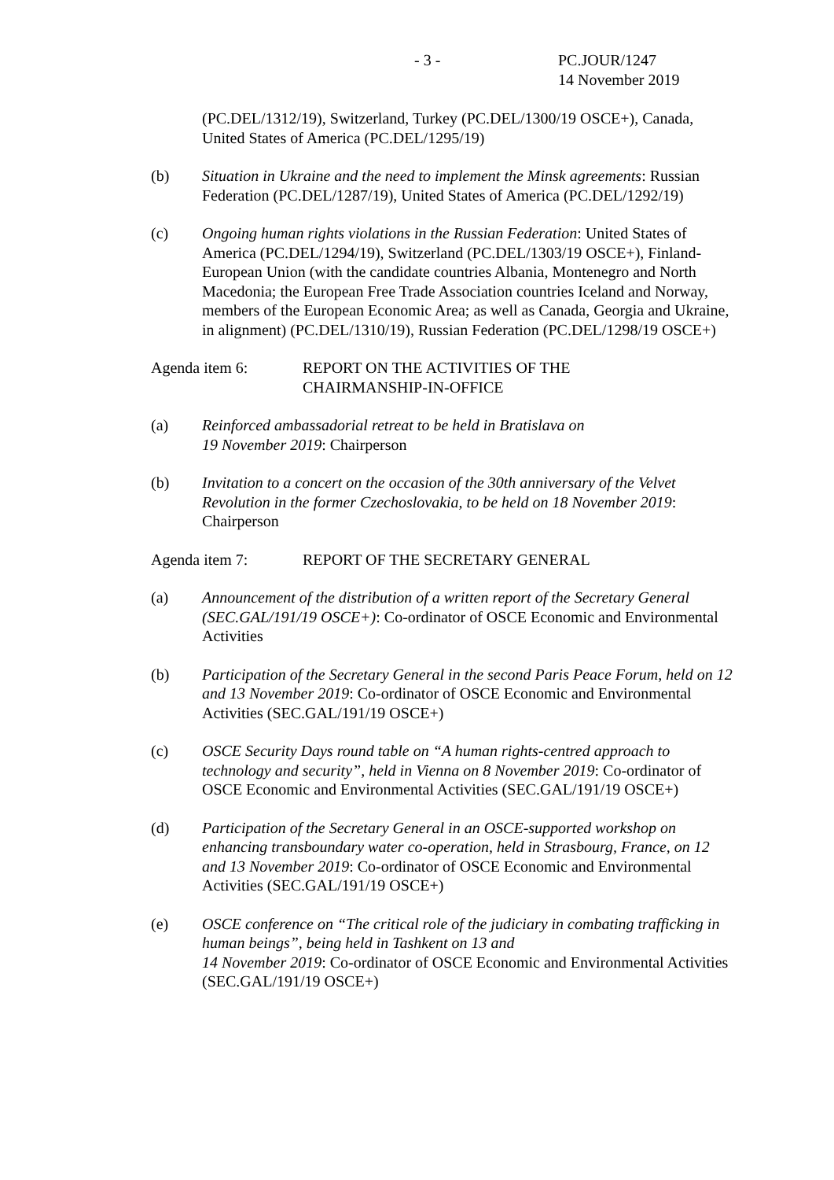- 3 -
PC.JOUR/1247
14 November 2019
(PC.DEL/1312/19), Switzerland, Turkey (PC.DEL/1300/19 OSCE+), Canada, United States of America (PC.DEL/1295/19)
(b) Situation in Ukraine and the need to implement the Minsk agreements: Russian Federation (PC.DEL/1287/19), United States of America (PC.DEL/1292/19)
(c) Ongoing human rights violations in the Russian Federation: United States of America (PC.DEL/1294/19), Switzerland (PC.DEL/1303/19 OSCE+), Finland-European Union (with the candidate countries Albania, Montenegro and North Macedonia; the European Free Trade Association countries Iceland and Norway, members of the European Economic Area; as well as Canada, Georgia and Ukraine, in alignment) (PC.DEL/1310/19), Russian Federation (PC.DEL/1298/19 OSCE+)
Agenda item 6: REPORT ON THE ACTIVITIES OF THE
CHAIRMANSHIP-IN-OFFICE
(a) Reinforced ambassadorial retreat to be held in Bratislava on
19 November 2019: Chairperson
(b) Invitation to a concert on the occasion of the 30th anniversary of the Velvet Revolution in the former Czechoslovakia, to be held on 18 November 2019: Chairperson
Agenda item 7: REPORT OF THE SECRETARY GENERAL
(a) Announcement of the distribution of a written report of the Secretary General (SEC.GAL/191/19 OSCE+): Co-ordinator of OSCE Economic and Environmental Activities
(b) Participation of the Secretary General in the second Paris Peace Forum, held on 12 and 13 November 2019: Co-ordinator of OSCE Economic and Environmental Activities (SEC.GAL/191/19 OSCE+)
(c) OSCE Security Days round table on “A human rights-centred approach to technology and security”, held in Vienna on 8 November 2019: Co-ordinator of OSCE Economic and Environmental Activities (SEC.GAL/191/19 OSCE+)
(d) Participation of the Secretary General in an OSCE-supported workshop on enhancing transboundary water co-operation, held in Strasbourg, France, on 12 and 13 November 2019: Co-ordinator of OSCE Economic and Environmental Activities (SEC.GAL/191/19 OSCE+)
(e) OSCE conference on “The critical role of the judiciary in combating trafficking in human beings”, being held in Tashkent on 13 and
14 November 2019: Co-ordinator of OSCE Economic and Environmental Activities (SEC.GAL/191/19 OSCE+)